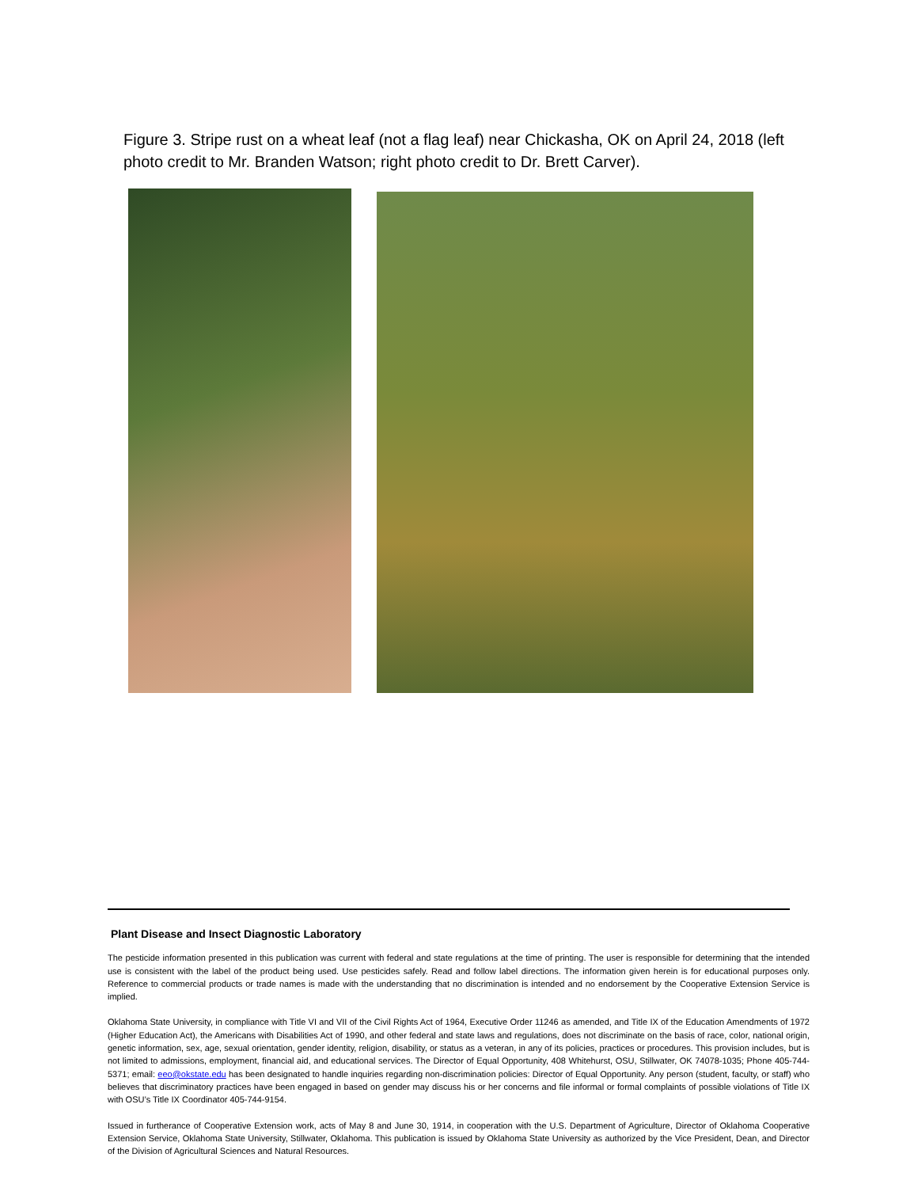Figure 3. Stripe rust on a wheat leaf (not a flag leaf) near Chickasha, OK on April 24, 2018 (left photo credit to Mr. Branden Watson; right photo credit to Dr. Brett Carver).
Plant Disease and Insect Diagnostic Laboratory
The pesticide information presented in this publication was current with federal and state regulations at the time of printing. The user is responsible for determining that the intended use is consistent with the label of the product being used. Use pesticides safely. Read and follow label directions. The information given herein is for educational purposes only. Reference to commercial products or trade names is made with the understanding that no discrimination is intended and no endorsement by the Cooperative Extension Service is implied.
Oklahoma State University, in compliance with Title VI and VII of the Civil Rights Act of 1964, Executive Order 11246 as amended, and Title IX of the Education Amendments of 1972 (Higher Education Act), the Americans with Disabilities Act of 1990, and other federal and state laws and regulations, does not discriminate on the basis of race, color, national origin, genetic information, sex, age, sexual orientation, gender identity, religion, disability, or status as a veteran, in any of its policies, practices or procedures. This provision includes, but is not limited to admissions, employment, financial aid, and educational services. The Director of Equal Opportunity, 408 Whitehurst, OSU, Stillwater, OK 74078-1035; Phone 405-744-5371; email: eeo@okstate.edu has been designated to handle inquiries regarding non-discrimination policies: Director of Equal Opportunity. Any person (student, faculty, or staff) who believes that discriminatory practices have been engaged in based on gender may discuss his or her concerns and file informal or formal complaints of possible violations of Title IX with OSU’s Title IX Coordinator 405-744-9154.
Issued in furtherance of Cooperative Extension work, acts of May 8 and June 30, 1914, in cooperation with the U.S. Department of Agriculture, Director of Oklahoma Cooperative Extension Service, Oklahoma State University, Stillwater, Oklahoma. This publication is issued by Oklahoma State University as authorized by the Vice President, Dean, and Director of the Division of Agricultural Sciences and Natural Resources.